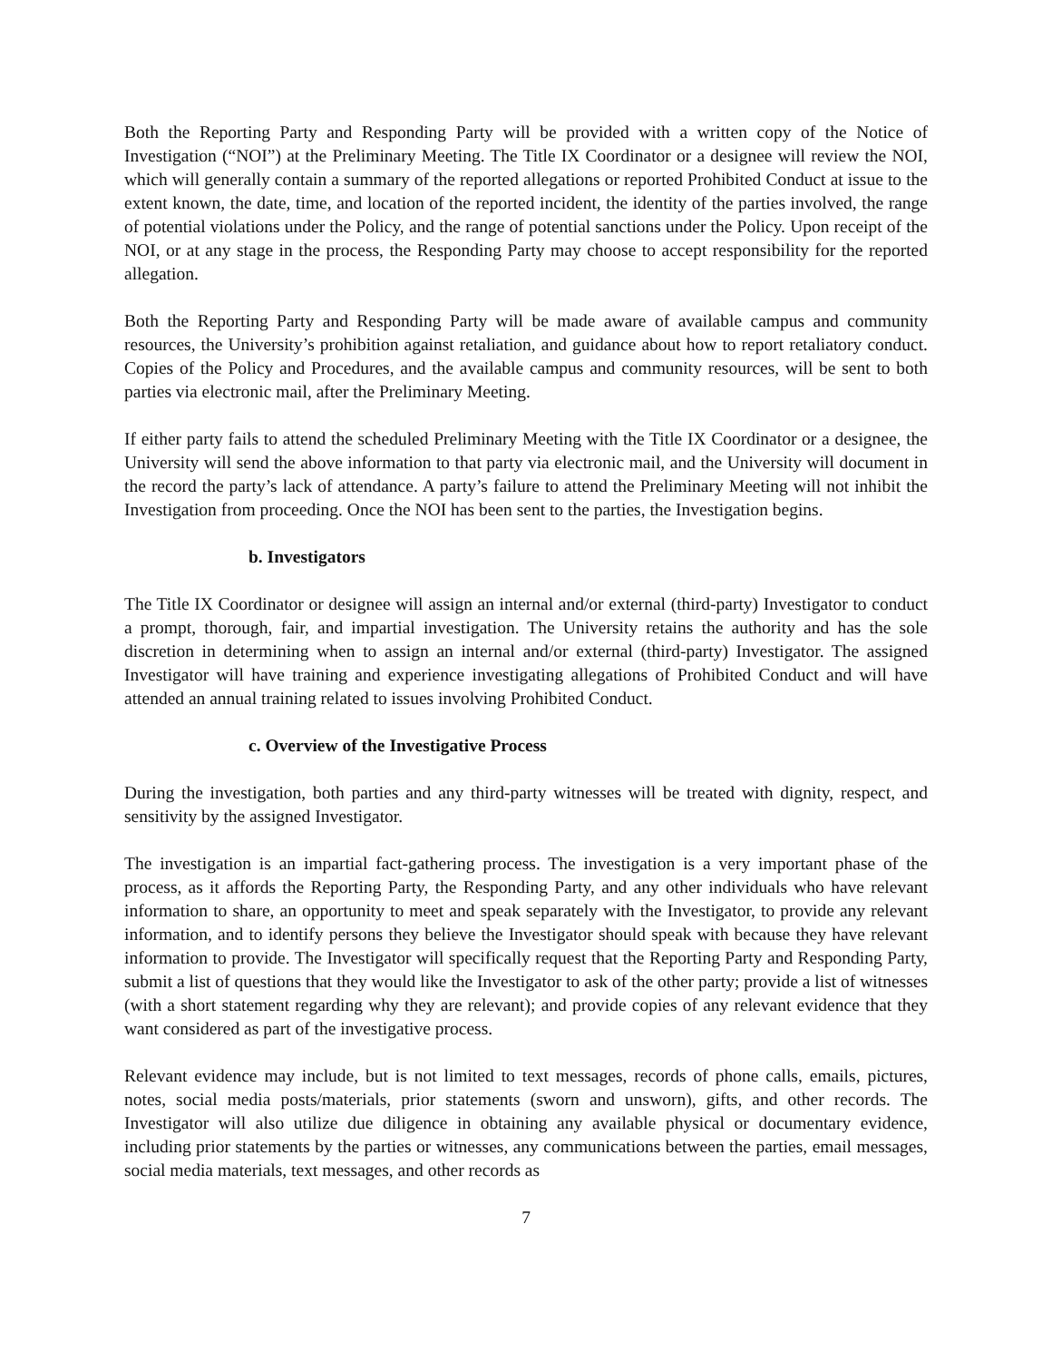Both the Reporting Party and Responding Party will be provided with a written copy of the Notice of Investigation (“NOI”) at the Preliminary Meeting. The Title IX Coordinator or a designee will review the NOI, which will generally contain a summary of the reported allegations or reported Prohibited Conduct at issue to the extent known, the date, time, and location of the reported incident, the identity of the parties involved, the range of potential violations under the Policy, and the range of potential sanctions under the Policy. Upon receipt of the NOI, or at any stage in the process, the Responding Party may choose to accept responsibility for the reported allegation.
Both the Reporting Party and Responding Party will be made aware of available campus and community resources, the University’s prohibition against retaliation, and guidance about how to report retaliatory conduct. Copies of the Policy and Procedures, and the available campus and community resources, will be sent to both parties via electronic mail, after the Preliminary Meeting.
If either party fails to attend the scheduled Preliminary Meeting with the Title IX Coordinator or a designee, the University will send the above information to that party via electronic mail, and the University will document in the record the party’s lack of attendance. A party’s failure to attend the Preliminary Meeting will not inhibit the Investigation from proceeding. Once the NOI has been sent to the parties, the Investigation begins.
b. Investigators
The Title IX Coordinator or designee will assign an internal and/or external (third-party) Investigator to conduct a prompt, thorough, fair, and impartial investigation. The University retains the authority and has the sole discretion in determining when to assign an internal and/or external (third-party) Investigator. The assigned Investigator will have training and experience investigating allegations of Prohibited Conduct and will have attended an annual training related to issues involving Prohibited Conduct.
c. Overview of the Investigative Process
During the investigation, both parties and any third-party witnesses will be treated with dignity, respect, and sensitivity by the assigned Investigator.
The investigation is an impartial fact-gathering process. The investigation is a very important phase of the process, as it affords the Reporting Party, the Responding Party, and any other individuals who have relevant information to share, an opportunity to meet and speak separately with the Investigator, to provide any relevant information, and to identify persons they believe the Investigator should speak with because they have relevant information to provide. The Investigator will specifically request that the Reporting Party and Responding Party, submit a list of questions that they would like the Investigator to ask of the other party; provide a list of witnesses (with a short statement regarding why they are relevant); and provide copies of any relevant evidence that they want considered as part of the investigative process.
Relevant evidence may include, but is not limited to text messages, records of phone calls, emails, pictures, notes, social media posts/materials, prior statements (sworn and unsworn), gifts, and other records. The Investigator will also utilize due diligence in obtaining any available physical or documentary evidence, including prior statements by the parties or witnesses, any communications between the parties, email messages, social media materials, text messages, and other records as
7